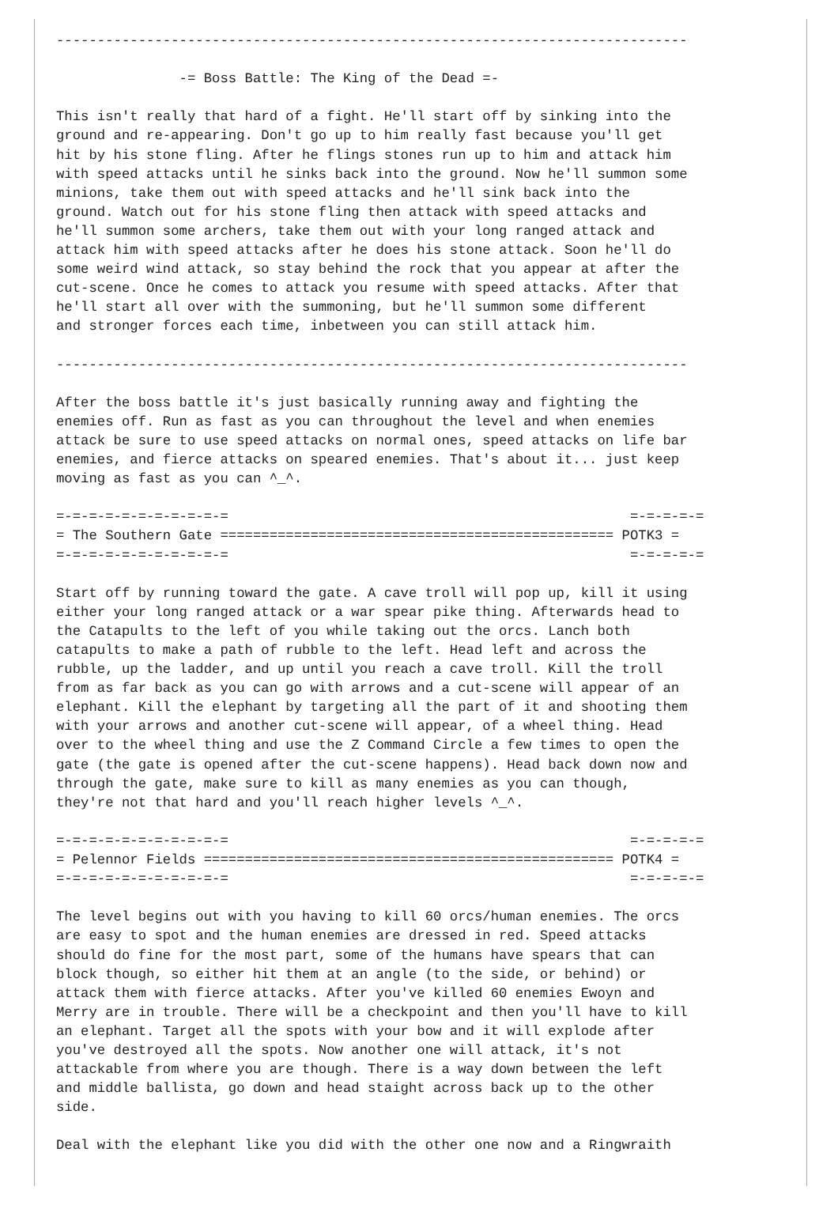-----------------------------------------------------------------------------

               -= Boss Battle: The King of the Dead =-

This isn't really that hard of a fight. He'll start off by sinking into the
ground and re-appearing. Don't go up to him really fast because you'll get
hit by his stone fling. After he flings stones run up to him and attack him
with speed attacks until he sinks back into the ground. Now he'll summon some
minions, take them out with speed attacks and he'll sink back into the
ground. Watch out for his stone fling then attack with speed attacks and
he'll summon some archers, take them out with your long ranged attack and
attack him with speed attacks after he does his stone attack. Soon he'll do
some weird wind attack, so stay behind the rock that you appear at after the
cut-scene. Once he comes to attack you resume with speed attacks. After that
he'll start all over with the summoning, but he'll summon some different
and stronger forces each time, inbetween you can still attack him.

-----------------------------------------------------------------------------

After the boss battle it's just basically running away and fighting the
enemies off. Run as fast as you can throughout the level and when enemies
attack be sure to use speed attacks on normal ones, speed attacks on life bar
enemies, and fierce attacks on speared enemies. That's about it... just keep
moving as fast as you can ^_^.

=-=-=-=-=-=-=-=-=-=-=                                                 =-=-=-=-=
= The Southern Gate ================================================ POTK3 =
=-=-=-=-=-=-=-=-=-=-=                                                 =-=-=-=-=

Start off by running toward the gate. A cave troll will pop up, kill it using
either your long ranged attack or a war spear pike thing. Afterwards head to
the Catapults to the left of you while taking out the orcs. Lanch both
catapults to make a path of rubble to the left. Head left and across the
rubble, up the ladder, and up until you reach a cave troll. Kill the troll
from as far back as you can go with arrows and a cut-scene will appear of an
elephant. Kill the elephant by targeting all the part of it and shooting them
with your arrows and another cut-scene will appear, of a wheel thing. Head
over to the wheel thing and use the Z Command Circle a few times to open the
gate (the gate is opened after the cut-scene happens). Head back down now and
through the gate, make sure to kill as many enemies as you can though,
they're not that hard and you'll reach higher levels ^_^.

=-=-=-=-=-=-=-=-=-=-=                                                 =-=-=-=-=
= Pelennor Fields ================================================== POTK4 =
=-=-=-=-=-=-=-=-=-=-=                                                 =-=-=-=-=

The level begins out with you having to kill 60 orcs/human enemies. The orcs
are easy to spot and the human enemies are dressed in red. Speed attacks
should do fine for the most part, some of the humans have spears that can
block though, so either hit them at an angle (to the side, or behind) or
attack them with fierce attacks. After you've killed 60 enemies Ewoyn and
Merry are in trouble. There will be a checkpoint and then you'll have to kill
an elephant. Target all the spots with your bow and it will explode after
you've destroyed all the spots. Now another one will attack, it's not
attackable from where you are though. There is a way down between the left
and middle ballista, go down and head staight across back up to the other
side.

Deal with the elephant like you did with the other one now and a Ringwraith